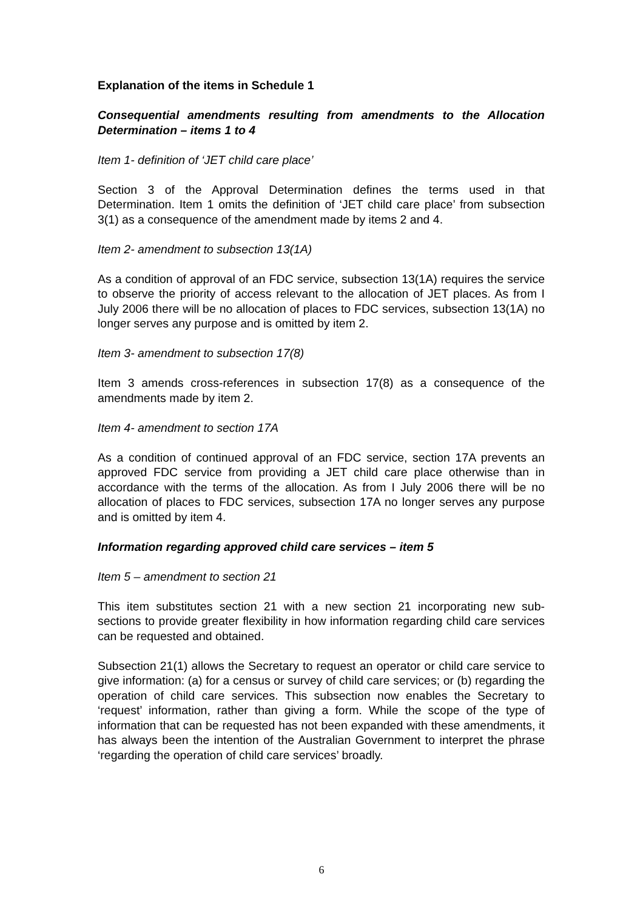Explanation of the items in Schedule 1
Consequential amendments resulting from amendments to the Allocation Determination – items 1 to 4
Item 1- definition of ‘JET child care place’
Section 3 of the Approval Determination defines the terms used in that Determination. Item 1 omits the definition of ‘JET child care place’ from subsection 3(1) as a consequence of the amendment made by items 2 and 4.
Item 2- amendment to subsection 13(1A)
As a condition of approval of an FDC service, subsection 13(1A) requires the service to observe the priority of access relevant to the allocation of JET places. As from I July 2006 there will be no allocation of places to FDC services, subsection 13(1A) no longer serves any purpose and is omitted by item 2.
Item 3- amendment to subsection 17(8)
Item 3 amends cross-references in subsection 17(8) as a consequence of the amendments made by item 2.
Item 4- amendment to section 17A
As a condition of continued approval of an FDC service, section 17A prevents an approved FDC service from providing a JET child care place otherwise than in accordance with the terms of the allocation. As from I July 2006 there will be no allocation of places to FDC services, subsection 17A no longer serves any purpose and is omitted by item 4.
Information regarding approved child care services – item 5
Item 5 – amendment to section 21
This item substitutes section 21 with a new section 21 incorporating new sub-sections to provide greater flexibility in how information regarding child care services can be requested and obtained.
Subsection 21(1) allows the Secretary to request an operator or child care service to give information: (a) for a census or survey of child care services; or (b) regarding the operation of child care services. This subsection now enables the Secretary to ‘request’ information, rather than giving a form. While the scope of the type of information that can be requested has not been expanded with these amendments, it has always been the intention of the Australian Government to interpret the phrase ‘regarding the operation of child care services’ broadly.
6